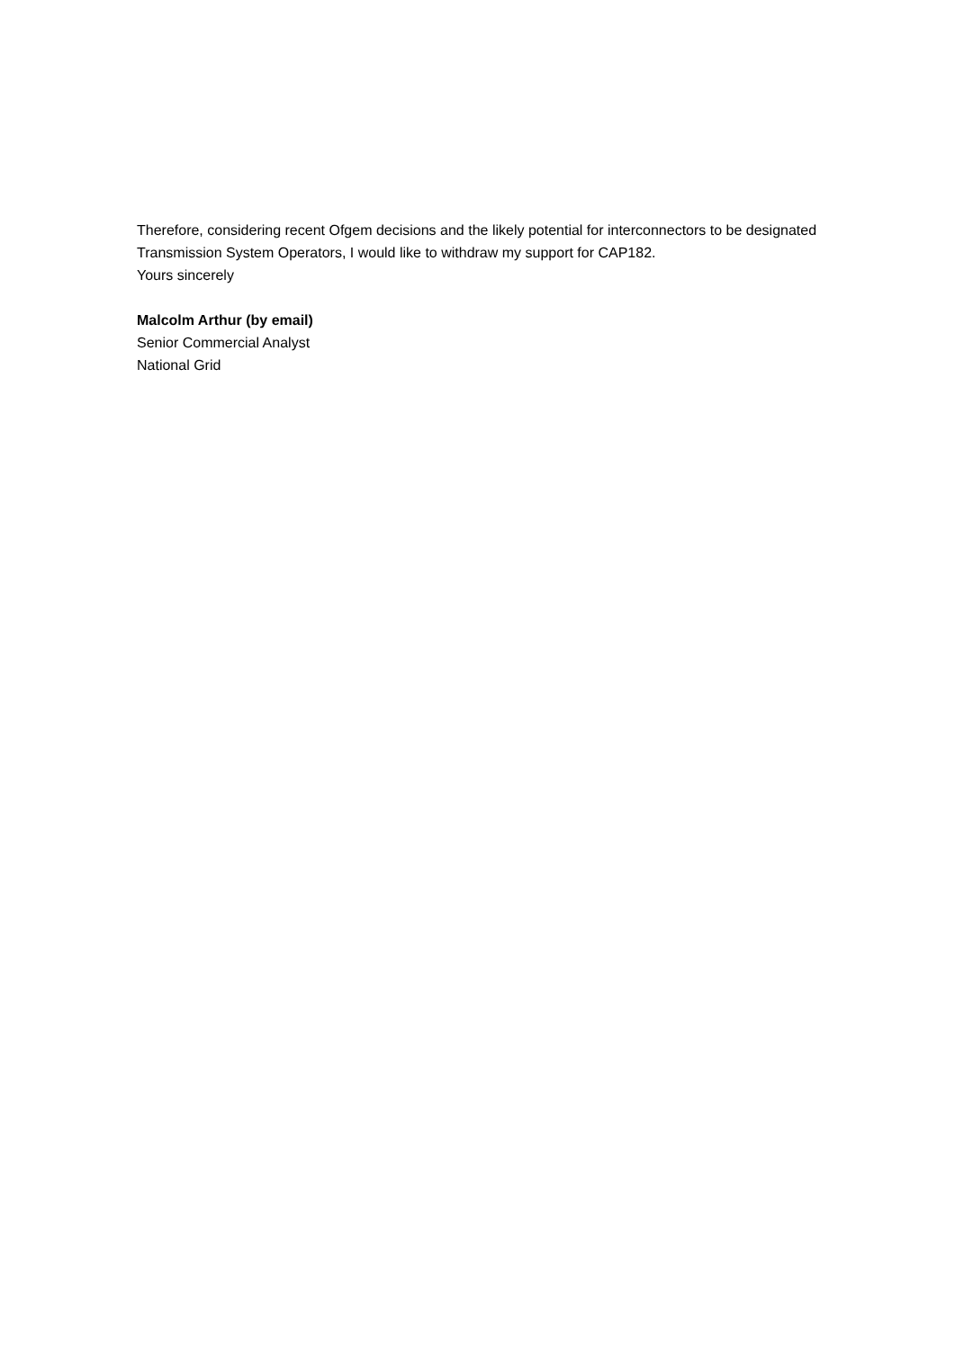Therefore, considering recent Ofgem decisions and the likely potential for interconnectors to be designated Transmission System Operators, I would like to withdraw my support for CAP182.
Yours sincerely
Malcolm Arthur (by email)
Senior Commercial Analyst
National Grid